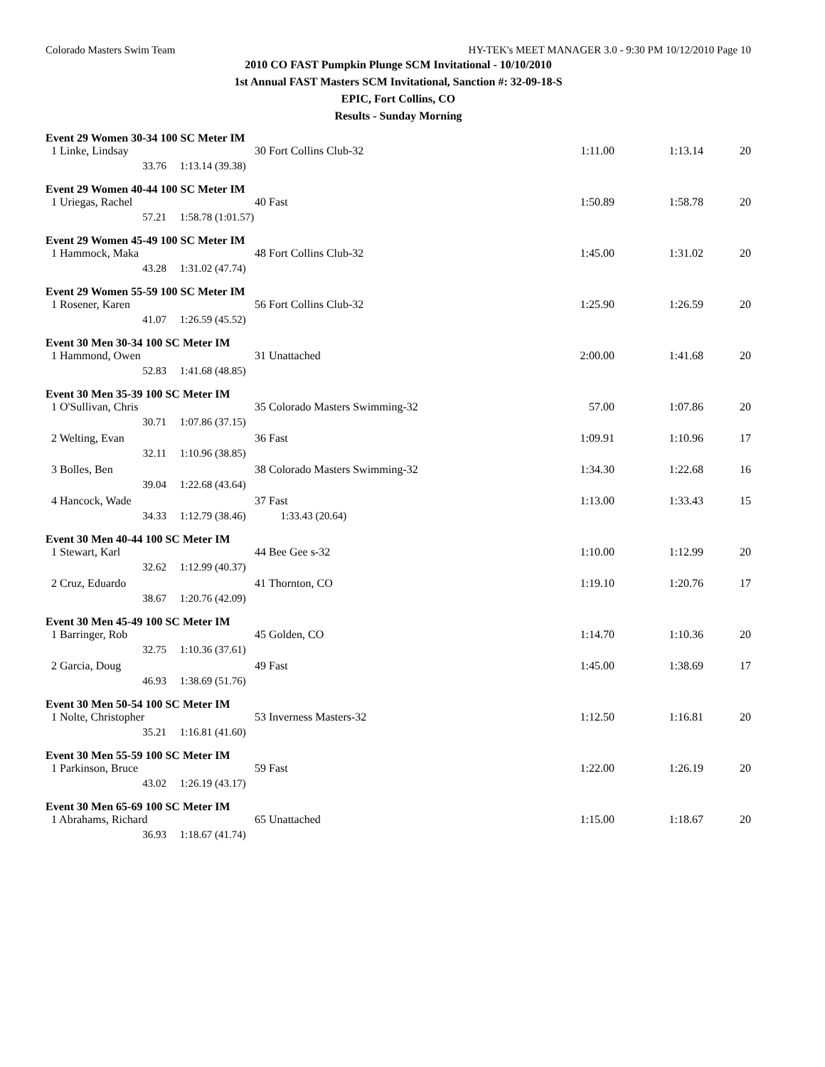Colorado Masters Swim Team HY-TEK's MEET MANAGER 3.0 - 9:30 PM 10/12/2010 Page 10
2010 CO FAST Pumpkin Plunge SCM Invitational - 10/10/2010
1st Annual FAST Masters SCM Invitational, Sanction #: 32-09-18-S
EPIC, Fort Collins, CO
Results - Sunday Morning
Event 29 Women 30-34 100 SC Meter IM
| 1 Linke, Lindsay | 30 | Fort Collins Club-32 | 1:11.00 | 1:13.14 | 20 |
| 33.76 | 1:13.14 (39.38) | | | | |
Event 29 Women 40-44 100 SC Meter IM
| 1 Uriegas, Rachel | 40 | Fast | 1:50.89 | 1:58.78 | 20 |
| 57.21 | 1:58.78 (1:01.57) | | | | |
Event 29 Women 45-49 100 SC Meter IM
| 1 Hammock, Maka | 48 | Fort Collins Club-32 | 1:45.00 | 1:31.02 | 20 |
| 43.28 | 1:31.02 (47.74) | | | | |
Event 29 Women 55-59 100 SC Meter IM
| 1 Rosener, Karen | 56 | Fort Collins Club-32 | 1:25.90 | 1:26.59 | 20 |
| 41.07 | 1:26.59 (45.52) | | | | |
Event 30 Men 30-34 100 SC Meter IM
| 1 Hammond, Owen | 31 | Unattached | 2:00.00 | 1:41.68 | 20 |
| 52.83 | 1:41.68 (48.85) | | | | |
Event 30 Men 35-39 100 SC Meter IM
| 1 O'Sullivan, Chris | 35 | Colorado Masters Swimming-32 | 57.00 | 1:07.86 | 20 |
| 30.71 | 1:07.86 (37.15) | | | | |
| 2 Welting, Evan | 36 | Fast | 1:09.91 | 1:10.96 | 17 |
| 32.11 | 1:10.96 (38.85) | | | | |
| 3 Bolles, Ben | 38 | Colorado Masters Swimming-32 | 1:34.30 | 1:22.68 | 16 |
| 39.04 | 1:22.68 (43.64) | | | | |
| 4 Hancock, Wade | 37 | Fast | 1:13.00 | 1:33.43 | 15 |
| 34.33 | 1:12.79 (38.46) 1:33.43 (20.64) | | | | |
Event 30 Men 40-44 100 SC Meter IM
| 1 Stewart, Karl | 44 | Bee Gee s-32 | 1:10.00 | 1:12.99 | 20 |
| 32.62 | 1:12.99 (40.37) | | | | |
| 2 Cruz, Eduardo | 41 | Thornton, CO | 1:19.10 | 1:20.76 | 17 |
| 38.67 | 1:20.76 (42.09) | | | | |
Event 30 Men 45-49 100 SC Meter IM
| 1 Barringer, Rob | 45 | Golden, CO | 1:14.70 | 1:10.36 | 20 |
| 32.75 | 1:10.36 (37.61) | | | | |
| 2 Garcia, Doug | 49 | Fast | 1:45.00 | 1:38.69 | 17 |
| 46.93 | 1:38.69 (51.76) | | | | |
Event 30 Men 50-54 100 SC Meter IM
| 1 Nolte, Christopher | 53 | Inverness Masters-32 | 1:12.50 | 1:16.81 | 20 |
| 35.21 | 1:16.81 (41.60) | | | | |
Event 30 Men 55-59 100 SC Meter IM
| 1 Parkinson, Bruce | 59 | Fast | 1:22.00 | 1:26.19 | 20 |
| 43.02 | 1:26.19 (43.17) | | | | |
Event 30 Men 65-69 100 SC Meter IM
| 1 Abrahams, Richard | 65 | Unattached | 1:15.00 | 1:18.67 | 20 |
| 36.93 | 1:18.67 (41.74) | | | | |